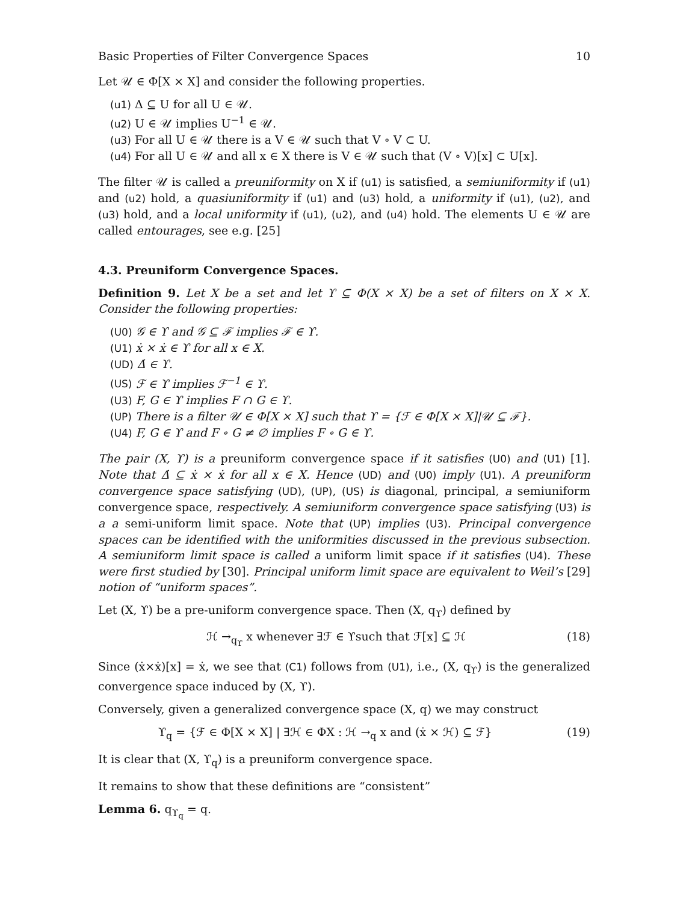Basic Properties of Filter Convergence Spaces 10
Let 𝒰 ∈ Φ[X × X] and consider the following properties.
(u1) Δ ⊆ U for all U ∈ 𝒰.
(u2) U ∈ 𝒰 implies U<sup>−1</sup> ∈ 𝒰.
(u3) For all U ∈ 𝒰 there is a V ∈ 𝒰 such that V ∘ V ⊂ U.
(u4) For all U ∈ 𝒰 and all x ∈ X there is V ∈ 𝒰 such that (V ∘ V)[x] ⊂ U[x].
The filter 𝒰 is called a preuniformity on X if (u1) is satisfied, a semiuniformity if (u1) and (u2) hold, a quasiuniformity if (u1) and (u3) hold, a uniformity if (u1), (u2), and (u3) hold, and a local uniformity if (u1), (u2), and (u4) hold. The elements U ∈ 𝒰 are called entourages, see e.g. [25]
4.3. Preuniform Convergence Spaces.
Definition 9. Let X be a set and let ϒ ⊆ Φ(X × X) be a set of filters on X × X. Consider the following properties:
(U0) 𝒢 ∈ ϒ and 𝒢 ⊆ ℱ implies ℱ ∈ ϒ.
(U1) ẋ × ẋ ∈ ϒ for all x ∈ X.
(UD) Δ̇ ∈ ϒ.
(US) ℱ ∈ ϒ implies ℱ<sup>−1</sup> ∈ ϒ.
(U3) F, G ∈ ϒ implies F ∩ G ∈ ϒ.
(UP) There is a filter 𝒰 ∈ Φ[X × X] such that ϒ = {ℱ ∈ Φ[X × X]|𝒰 ⊆ ℱ}.
(U4) F, G ∈ ϒ and F ∘ G ≠ ∅ implies F ∘ G ∈ ϒ.
The pair (X, ϒ) is a preuniform convergence space if it satisfies (U0) and (U1) [1]. Note that Δ̇ ⊆ ẋ × ẋ for all x ∈ X. Hence (UD) and (U0) imply (U1). A preuniform convergence space satisfying (UD), (UP), (US) is diagonal, principal, a semiuniform convergence space, respectively. A semiuniform convergence space satisfying (U3) is a a semi-uniform limit space. Note that (UP) implies (U3). Principal convergence spaces can be identified with the uniformities discussed in the previous subsection. A semiuniform limit space is called a uniform limit space if it satisfies (U4). These were first studied by [30]. Principal uniform limit space are equivalent to Weil’s [29] notion of “uniform spaces”.
Let (X, ϒ) be a pre-uniform convergence space. Then (X, q<sub>ϒ</sub>) defined by
ℋ →<sub>q<sub>ϒ</sub></sub> x whenever ∃ℱ ∈ ϒsuch that ℱ[x] ⊆ ℋ (18)
Since (ẋ×ẋ)[x] = ẋ, we see that (C1) follows from (U1), i.e., (X, q<sub>ϒ</sub>) is the generalized convergence space induced by (X, ϒ).
Conversely, given a generalized convergence space (X, q) we may construct
ϒ<sub>q</sub> = {ℱ ∈ Φ[X × X] | ∃ℋ ∈ ΦX : ℋ →<sub>q</sub> x and (ẋ × ℋ) ⊆ ℱ} (19)
It is clear that (X, ϒ<sub>q</sub>) is a preuniform convergence space.
It remains to show that these definitions are “consistent”
Lemma 6. q<sub>ϒ<sub>q</sub></sub> = q.